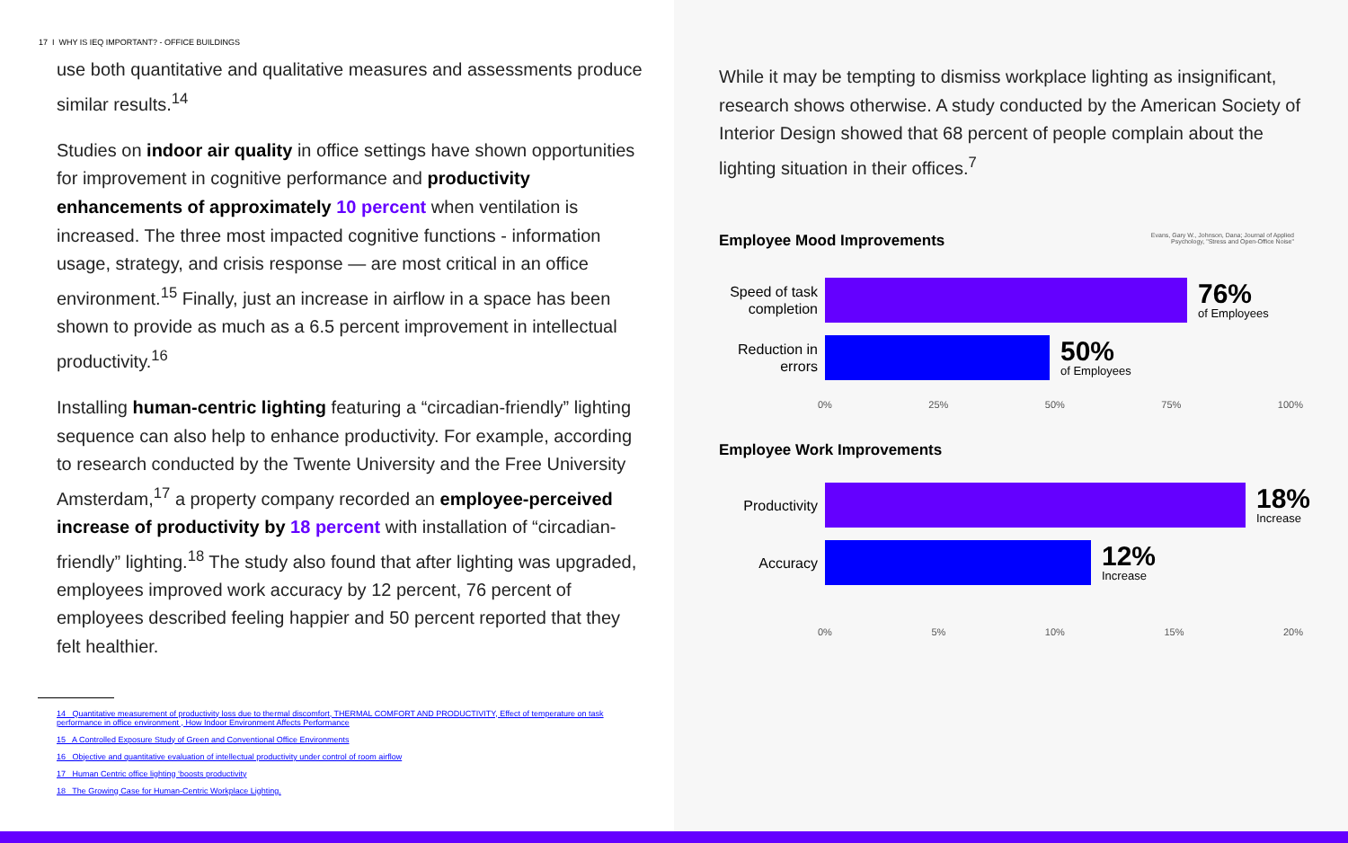17 I WHY IS IEQ IMPORTANT? - OFFICE BUILDINGS
use both quantitative and qualitative measures and assessments produce similar results.<sup>14</sup>
Studies on indoor air quality in office settings have shown opportunities for improvement in cognitive performance and productivity enhancements of approximately 10 percent when ventilation is increased. The three most impacted cognitive functions - information usage, strategy, and crisis response — are most critical in an office environment.<sup>15</sup> Finally, just an increase in airflow in a space has been shown to provide as much as a 6.5 percent improvement in intellectual productivity.<sup>16</sup>
Installing human-centric lighting featuring a “circadian-friendly” lighting sequence can also help to enhance productivity. For example, according to research conducted by the Twente University and the Free University Amsterdam,<sup>17</sup> a property company recorded an employee-perceived increase of productivity by 18 percent with installation of “circadian-friendly” lighting.<sup>18</sup> The study also found that after lighting was upgraded, employees improved work accuracy by 12 percent, 76 percent of employees described feeling happier and 50 percent reported that they felt healthier.
14 Quantitative measurement of productivity loss due to thermal discomfort, THERMAL COMFORT AND PRODUCTIVITY, Effect of temperature on task performance in office environment , How Indoor Environment Affects Performance
15 A Controlled Exposure Study of Green and Conventional Office Environments
16 Objective and quantitative evaluation of intellectual productivity under control of room airflow
17 Human Centric office lighting ‘boosts productivity
18 The Growing Case for Human-Centric Workplace Lighting.
While it may be tempting to dismiss workplace lighting as insignificant, research shows otherwise. A study conducted by the American Society of Interior Design showed that 68 percent of people complain about the lighting situation in their offices.<sup>7</sup>
Evans, Gary W., Johnson, Dana; Journal of Applied
Psychology, "Stress and Open-Office Noise"
Employee Mood Improvements
Speed of task completion
76%
of Employees
Reduction in errors
50%
of Employees
0% 25% 50% 75% 100%
Employee Work Improvements
Productivity
18%
Increase
Accuracy
12%
Increase
0% 5% 10% 15% 20%